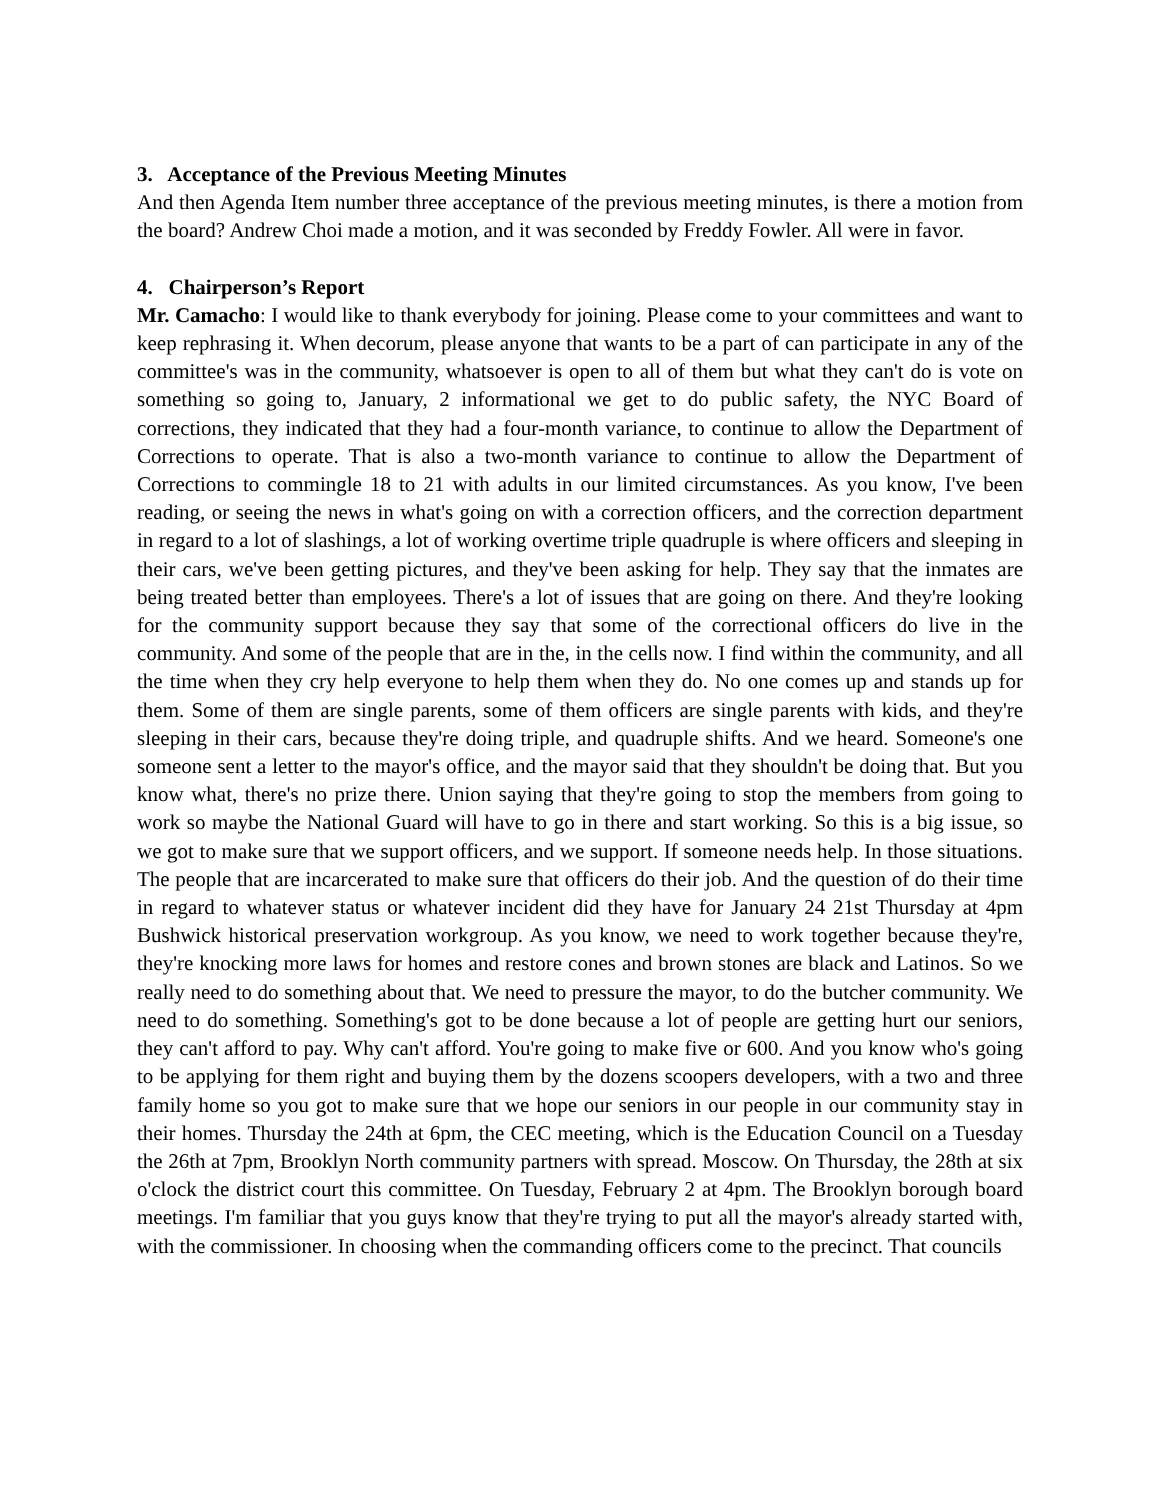3. Acceptance of the Previous Meeting Minutes
And then Agenda Item number three acceptance of the previous meeting minutes, is there a motion from the board? Andrew Choi made a motion, and it was seconded by Freddy Fowler. All were in favor.
4. Chairperson’s Report
Mr. Camacho: I would like to thank everybody for joining. Please come to your committees and want to keep rephrasing it. When decorum, please anyone that wants to be a part of can participate in any of the committee's was in the community, whatsoever is open to all of them but what they can't do is vote on something so going to, January, 2 informational we get to do public safety, the NYC Board of corrections, they indicated that they had a four-month variance, to continue to allow the Department of Corrections to operate. That is also a two-month variance to continue to allow the Department of Corrections to commingle 18 to 21 with adults in our limited circumstances. As you know, I've been reading, or seeing the news in what's going on with a correction officers, and the correction department in regard to a lot of slashings, a lot of working overtime triple quadruple is where officers and sleeping in their cars, we've been getting pictures, and they've been asking for help. They say that the inmates are being treated better than employees. There's a lot of issues that are going on there. And they're looking for the community support because they say that some of the correctional officers do live in the community. And some of the people that are in the, in the cells now. I find within the community, and all the time when they cry help everyone to help them when they do. No one comes up and stands up for them. Some of them are single parents, some of them officers are single parents with kids, and they're sleeping in their cars, because they're doing triple, and quadruple shifts. And we heard. Someone's one someone sent a letter to the mayor's office, and the mayor said that they shouldn't be doing that. But you know what, there's no prize there. Union saying that they're going to stop the members from going to work so maybe the National Guard will have to go in there and start working. So this is a big issue, so we got to make sure that we support officers, and we support. If someone needs help. In those situations. The people that are incarcerated to make sure that officers do their job. And the question of do their time in regard to whatever status or whatever incident did they have for January 24 21st Thursday at 4pm Bushwick historical preservation workgroup. As you know, we need to work together because they're, they're knocking more laws for homes and restore cones and brown stones are black and Latinos. So we really need to do something about that. We need to pressure the mayor, to do the butcher community. We need to do something. Something's got to be done because a lot of people are getting hurt our seniors, they can't afford to pay. Why can't afford. You're going to make five or 600. And you know who's going to be applying for them right and buying them by the dozens scoopers developers, with a two and three family home so you got to make sure that we hope our seniors in our people in our community stay in their homes. Thursday the 24th at 6pm, the CEC meeting, which is the Education Council on a Tuesday the 26th at 7pm, Brooklyn North community partners with spread. Moscow. On Thursday, the 28th at six o'clock the district court this committee. On Tuesday, February 2 at 4pm. The Brooklyn borough board meetings. I'm familiar that you guys know that they're trying to put all the mayor's already started with, with the commissioner. In choosing when the commanding officers come to the precinct. That councils